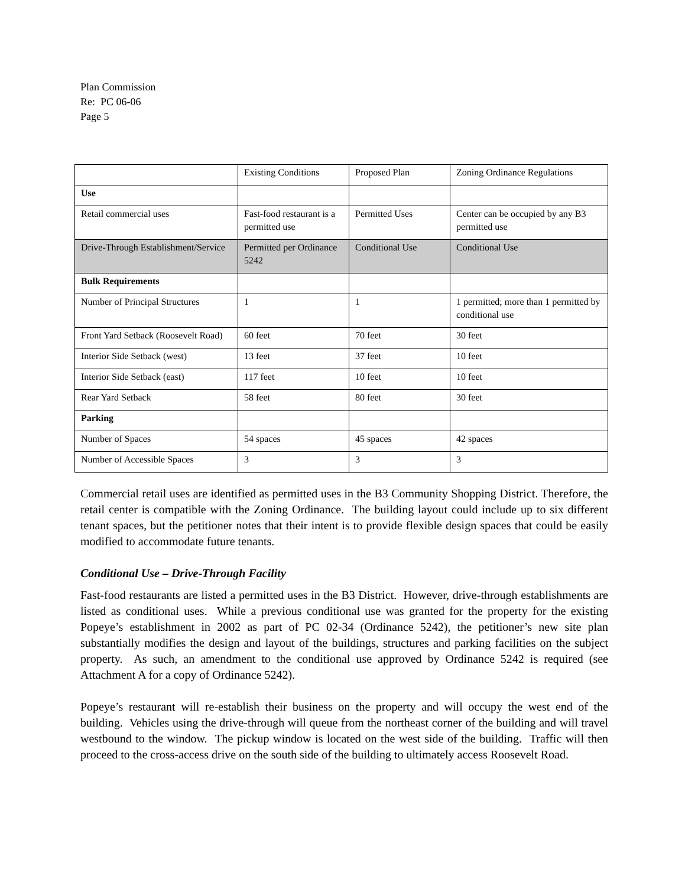Plan Commission
Re: PC 06-06
Page 5
| | Existing Conditions | Proposed Plan | Zoning Ordinance Regulations |
| Use | | | |
| Retail commercial uses | Fast-food restaurant is a permitted use | Permitted Uses | Center can be occupied by any B3 permitted use |
| Drive-Through Establishment/Service | Permitted per Ordinance 5242 | Conditional Use | Conditional Use |
| Bulk Requirements | | | |
| Number of Principal Structures | 1 | 1 | 1 permitted; more than 1 permitted by conditional use |
| Front Yard Setback (Roosevelt Road) | 60 feet | 70 feet | 30 feet |
| Interior Side Setback (west) | 13 feet | 37 feet | 10 feet |
| Interior Side Setback (east) | 117 feet | 10 feet | 10 feet |
| Rear Yard Setback | 58 feet | 80 feet | 30 feet |
| Parking | | | |
| Number of Spaces | 54 spaces | 45 spaces | 42 spaces |
| Number of Accessible Spaces | 3 | 3 | 3 |
Commercial retail uses are identified as permitted uses in the B3 Community Shopping District. Therefore, the retail center is compatible with the Zoning Ordinance. The building layout could include up to six different tenant spaces, but the petitioner notes that their intent is to provide flexible design spaces that could be easily modified to accommodate future tenants.
Conditional Use – Drive-Through Facility
Fast-food restaurants are listed a permitted uses in the B3 District. However, drive-through establishments are listed as conditional uses. While a previous conditional use was granted for the property for the existing Popeye’s establishment in 2002 as part of PC 02-34 (Ordinance 5242), the petitioner’s new site plan substantially modifies the design and layout of the buildings, structures and parking facilities on the subject property. As such, an amendment to the conditional use approved by Ordinance 5242 is required (see Attachment A for a copy of Ordinance 5242).
Popeye’s restaurant will re-establish their business on the property and will occupy the west end of the building. Vehicles using the drive-through will queue from the northeast corner of the building and will travel westbound to the window. The pickup window is located on the west side of the building. Traffic will then proceed to the cross-access drive on the south side of the building to ultimately access Roosevelt Road.